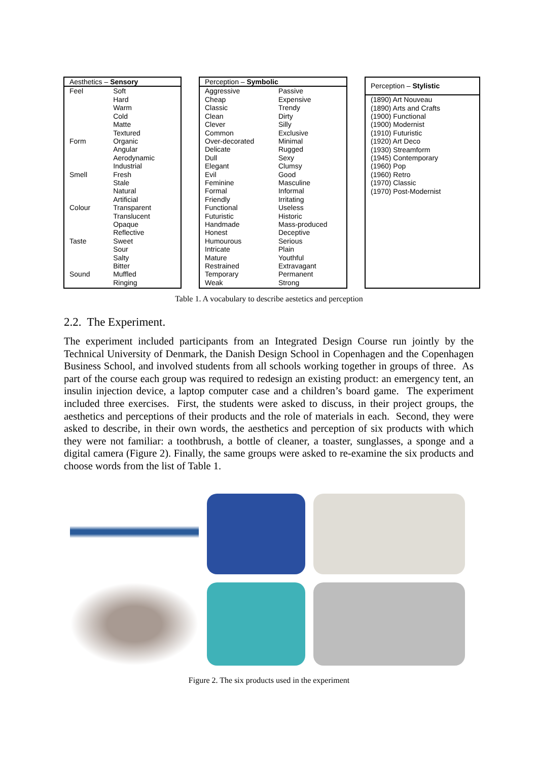| Aesthetics – Sensory | |
| --- | --- |
| Feel Form Smell Colour Taste Sound | Soft Hard Warm Cold Matte Textured Organic Angular Aerodynamic Industrial Fresh Stale Natural Artificial Transparent Translucent Opaque Reflective Sweet Sour Salty Bitter Muffled Ringing |
| Perception – Symbolic | |
| --- | --- |
| Aggressive Cheap Classic Clean Clever Common Over-decorated Delicate Dull Elegant Evil Feminine Formal Friendly Functional Futuristic Handmade Honest Humourous Intricate Mature Restrained Temporary Weak | Passive Expensive Trendy Dirty Silly Exclusive Minimal Rugged Sexy Clumsy Good Masculine Informal Irritating Useless Historic Mass-produced Deceptive Serious Plain Youthful Extravagant Permanent Strong |
| Perception – Stylistic |
| --- |
| (1890) Art Nouveau (1890) Arts and Crafts (1900) Functional (1900) Modernist (1910) Futuristic (1920) Art Deco (1930) Streamform (1945) Contemporary (1960) Pop (1960) Retro (1970) Classic (1970) Post-Modernist |
Table 1. A vocabulary to describe aestetics and perception
2.2. The Experiment.
The experiment included participants from an Integrated Design Course run jointly by the Technical University of Denmark, the Danish Design School in Copenhagen and the Copenhagen Business School, and involved students from all schools working together in groups of three. As part of the course each group was required to redesign an existing product: an emergency tent, an insulin injection device, a laptop computer case and a children’s board game. The experiment included three exercises. First, the students were asked to discuss, in their project groups, the aesthetics and perceptions of their products and the role of materials in each. Second, they were asked to describe, in their own words, the aesthetics and perception of six products with which they were not familiar: a toothbrush, a bottle of cleaner, a toaster, sunglasses, a sponge and a digital camera (Figure 2). Finally, the same groups were asked to re-examine the six products and choose words from the list of Table 1.
Figure 2. The six products used in the experiment